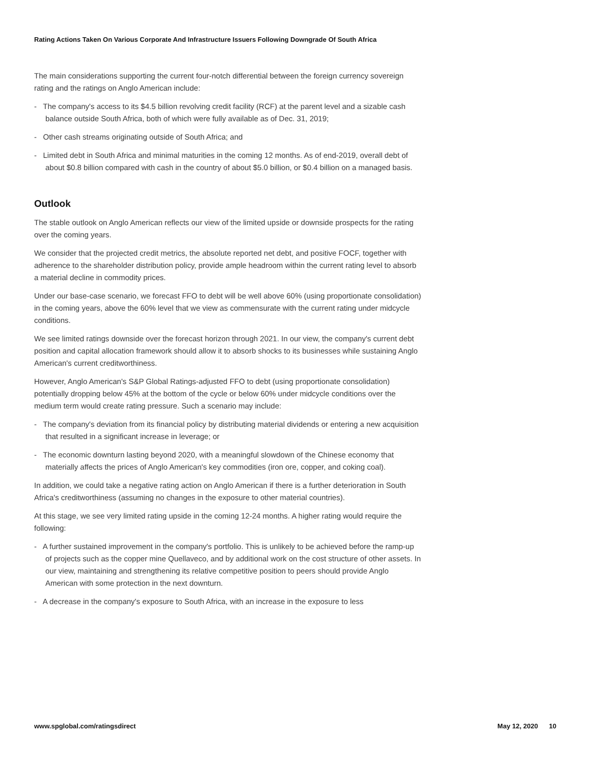Rating Actions Taken On Various Corporate And Infrastructure Issuers Following Downgrade Of South Africa
The main considerations supporting the current four-notch differential between the foreign currency sovereign rating and the ratings on Anglo American include:
- The company's access to its $4.5 billion revolving credit facility (RCF) at the parent level and a sizable cash balance outside South Africa, both of which were fully available as of Dec. 31, 2019;
- Other cash streams originating outside of South Africa; and
- Limited debt in South Africa and minimal maturities in the coming 12 months. As of end-2019, overall debt of about $0.8 billion compared with cash in the country of about $5.0 billion, or $0.4 billion on a managed basis.
Outlook
The stable outlook on Anglo American reflects our view of the limited upside or downside prospects for the rating over the coming years.
We consider that the projected credit metrics, the absolute reported net debt, and positive FOCF, together with adherence to the shareholder distribution policy, provide ample headroom within the current rating level to absorb a material decline in commodity prices.
Under our base-case scenario, we forecast FFO to debt will be well above 60% (using proportionate consolidation) in the coming years, above the 60% level that we view as commensurate with the current rating under midcycle conditions.
We see limited ratings downside over the forecast horizon through 2021. In our view, the company's current debt position and capital allocation framework should allow it to absorb shocks to its businesses while sustaining Anglo American's current creditworthiness.
However, Anglo American's S&P Global Ratings-adjusted FFO to debt (using proportionate consolidation) potentially dropping below 45% at the bottom of the cycle or below 60% under midcycle conditions over the medium term would create rating pressure. Such a scenario may include:
- The company's deviation from its financial policy by distributing material dividends or entering a new acquisition that resulted in a significant increase in leverage; or
- The economic downturn lasting beyond 2020, with a meaningful slowdown of the Chinese economy that materially affects the prices of Anglo American's key commodities (iron ore, copper, and coking coal).
In addition, we could take a negative rating action on Anglo American if there is a further deterioration in South Africa's creditworthiness (assuming no changes in the exposure to other material countries).
At this stage, we see very limited rating upside in the coming 12-24 months. A higher rating would require the following:
- A further sustained improvement in the company's portfolio. This is unlikely to be achieved before the ramp-up of projects such as the copper mine Quellaveco, and by additional work on the cost structure of other assets. In our view, maintaining and strengthening its relative competitive position to peers should provide Anglo American with some protection in the next downturn.
- A decrease in the company's exposure to South Africa, with an increase in the exposure to less
www.spglobal.com/ratingsdirect May 12, 2020 10